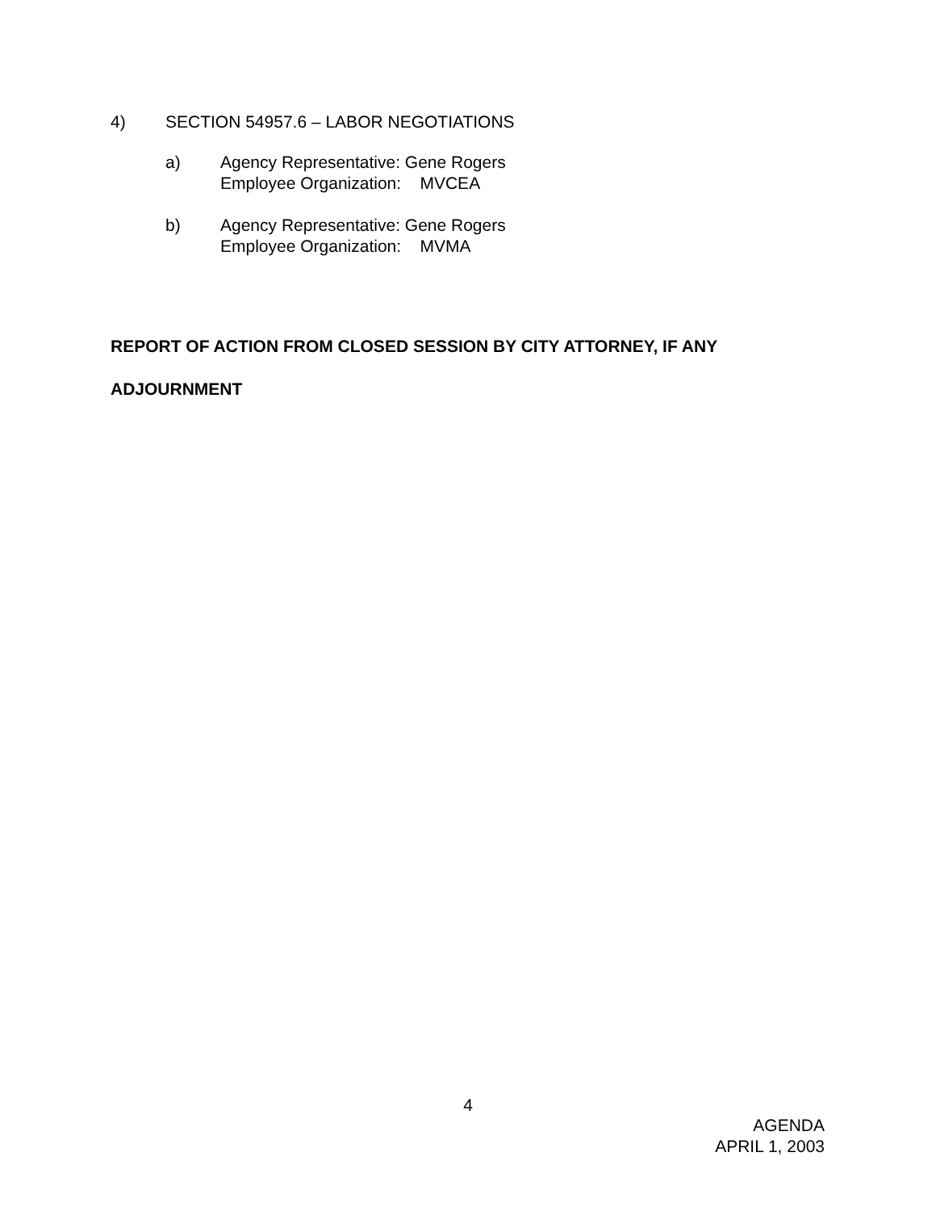4) SECTION 54957.6 – LABOR NEGOTIATIONS
a) Agency Representative: Gene Rogers
Employee Organization: MVCEA
b) Agency Representative: Gene Rogers
Employee Organization: MVMA
REPORT OF ACTION FROM CLOSED SESSION BY CITY ATTORNEY, IF ANY
ADJOURNMENT
4
AGENDA
APRIL 1, 2003